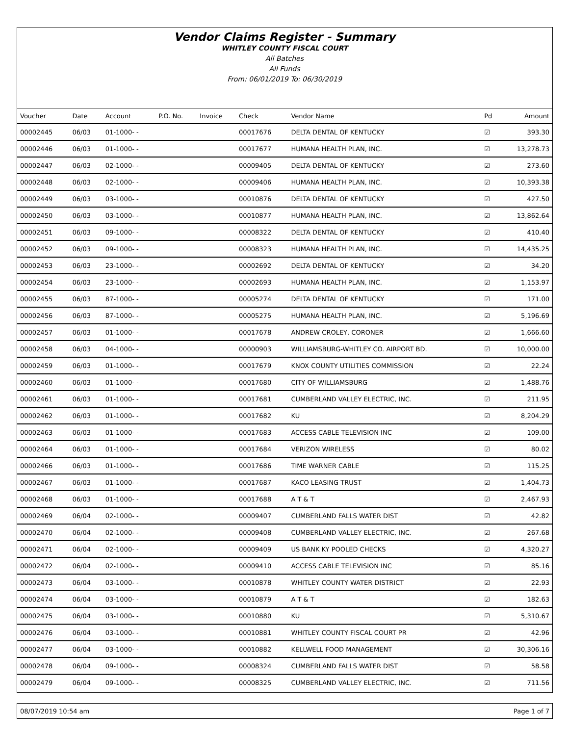Vendor Claims Register - Summary
WHITLEY COUNTY FISCAL COURT
All Batches
All Funds
From: 06/01/2019 To: 06/30/2019
| Voucher | Date | Account | P.O. No. | Invoice | Check | Vendor Name | Pd | Amount |
| --- | --- | --- | --- | --- | --- | --- | --- | --- |
| 00002445 | 06/03 | 01-1000- - | | | 00017676 | DELTA DENTAL OF KENTUCKY | ☑ | 393.30 |
| 00002446 | 06/03 | 01-1000- - | | | 00017677 | HUMANA HEALTH PLAN, INC. | ☑ | 13,278.73 |
| 00002447 | 06/03 | 02-1000- - | | | 00009405 | DELTA DENTAL OF KENTUCKY | ☑ | 273.60 |
| 00002448 | 06/03 | 02-1000- - | | | 00009406 | HUMANA HEALTH PLAN, INC. | ☑ | 10,393.38 |
| 00002449 | 06/03 | 03-1000- - | | | 00010876 | DELTA DENTAL OF KENTUCKY | ☑ | 427.50 |
| 00002450 | 06/03 | 03-1000- - | | | 00010877 | HUMANA HEALTH PLAN, INC. | ☑ | 13,862.64 |
| 00002451 | 06/03 | 09-1000- - | | | 00008322 | DELTA DENTAL OF KENTUCKY | ☑ | 410.40 |
| 00002452 | 06/03 | 09-1000- - | | | 00008323 | HUMANA HEALTH PLAN, INC. | ☑ | 14,435.25 |
| 00002453 | 06/03 | 23-1000- - | | | 00002692 | DELTA DENTAL OF KENTUCKY | ☑ | 34.20 |
| 00002454 | 06/03 | 23-1000- - | | | 00002693 | HUMANA HEALTH PLAN, INC. | ☑ | 1,153.97 |
| 00002455 | 06/03 | 87-1000- - | | | 00005274 | DELTA DENTAL OF KENTUCKY | ☑ | 171.00 |
| 00002456 | 06/03 | 87-1000- - | | | 00005275 | HUMANA HEALTH PLAN, INC. | ☑ | 5,196.69 |
| 00002457 | 06/03 | 01-1000- - | | | 00017678 | ANDREW CROLEY, CORONER | ☑ | 1,666.60 |
| 00002458 | 06/03 | 04-1000- - | | | 00000903 | WILLIAMSBURG-WHITLEY CO. AIRPORT BD. | ☑ | 10,000.00 |
| 00002459 | 06/03 | 01-1000- - | | | 00017679 | KNOX COUNTY UTILITIES COMMISSION | ☑ | 22.24 |
| 00002460 | 06/03 | 01-1000- - | | | 00017680 | CITY OF WILLIAMSBURG | ☑ | 1,488.76 |
| 00002461 | 06/03 | 01-1000- - | | | 00017681 | CUMBERLAND VALLEY ELECTRIC, INC. | ☑ | 211.95 |
| 00002462 | 06/03 | 01-1000- - | | | 00017682 | KU | ☑ | 8,204.29 |
| 00002463 | 06/03 | 01-1000- - | | | 00017683 | ACCESS CABLE TELEVISION INC | ☑ | 109.00 |
| 00002464 | 06/03 | 01-1000- - | | | 00017684 | VERIZON WIRELESS | ☑ | 80.02 |
| 00002466 | 06/03 | 01-1000- - | | | 00017686 | TIME WARNER CABLE | ☑ | 115.25 |
| 00002467 | 06/03 | 01-1000- - | | | 00017687 | KACO LEASING TRUST | ☑ | 1,404.73 |
| 00002468 | 06/03 | 01-1000- - | | | 00017688 | A T & T | ☑ | 2,467.93 |
| 00002469 | 06/04 | 02-1000- - | | | 00009407 | CUMBERLAND FALLS WATER DIST | ☑ | 42.82 |
| 00002470 | 06/04 | 02-1000- - | | | 00009408 | CUMBERLAND VALLEY ELECTRIC, INC. | ☑ | 267.68 |
| 00002471 | 06/04 | 02-1000- - | | | 00009409 | US BANK KY POOLED CHECKS | ☑ | 4,320.27 |
| 00002472 | 06/04 | 02-1000- - | | | 00009410 | ACCESS CABLE TELEVISION INC | ☑ | 85.16 |
| 00002473 | 06/04 | 03-1000- - | | | 00010878 | WHITLEY COUNTY WATER DISTRICT | ☑ | 22.93 |
| 00002474 | 06/04 | 03-1000- - | | | 00010879 | A T & T | ☑ | 182.63 |
| 00002475 | 06/04 | 03-1000- - | | | 00010880 | KU | ☑ | 5,310.67 |
| 00002476 | 06/04 | 03-1000- - | | | 00010881 | WHITLEY COUNTY FISCAL COURT PR | ☑ | 42.96 |
| 00002477 | 06/04 | 03-1000- - | | | 00010882 | KELLWELL FOOD MANAGEMENT | ☑ | 30,306.16 |
| 00002478 | 06/04 | 09-1000- - | | | 00008324 | CUMBERLAND FALLS WATER DIST | ☑ | 58.58 |
| 00002479 | 06/04 | 09-1000- - | | | 00008325 | CUMBERLAND VALLEY ELECTRIC, INC. | ☑ | 711.56 |
08/07/2019 10:54 am Page 1 of 7